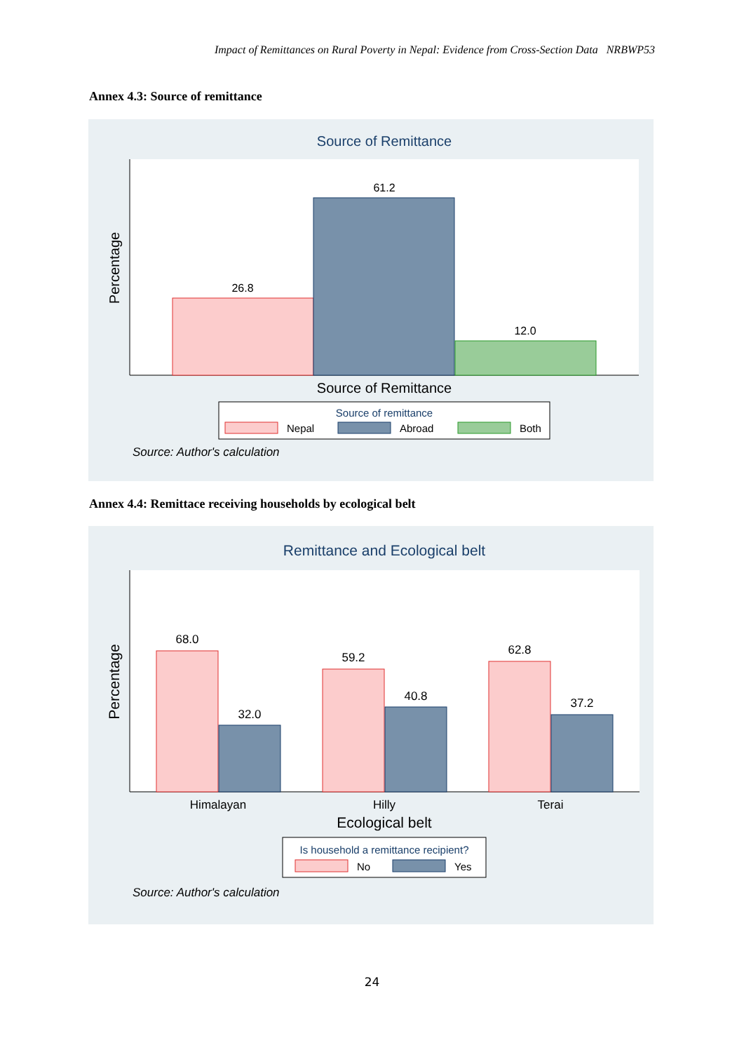Impact of Remittances on Rural Poverty in Nepal: Evidence from Cross-Section Data NRBWP53
Annex 4.3: Source of remittance
Source of Remittance
Percentage
26.8
61.2
12.0
Source of Remittance
Source of remittance
Nepal
Abroad
Both
Source: Author's calculation
Annex 4.4: Remittace receiving households by ecological belt
Remittance and Ecological belt
Percentage
68.0
32.0
59.2
40.8
62.8
37.2
Himalayan
Hilly
Terai
Ecological belt
Is household a remittance recipient?
No
Yes
Source: Author's calculation
24